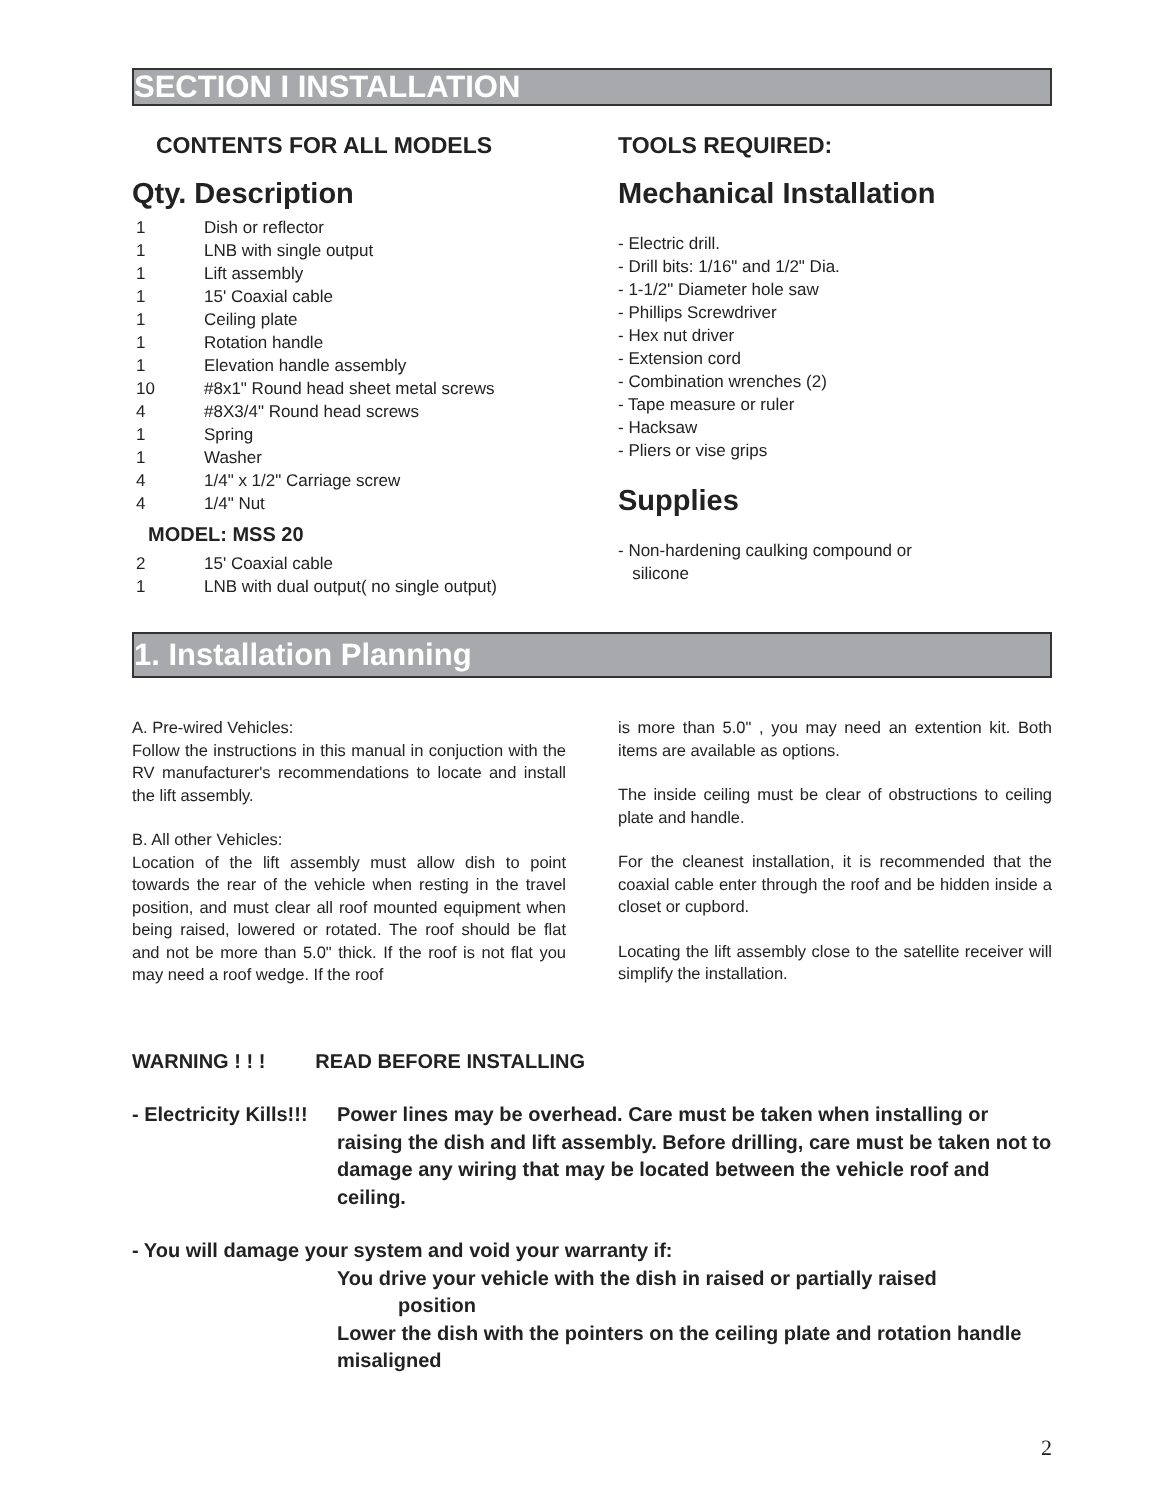SECTION I INSTALLATION
CONTENTS FOR ALL MODELS
Qty. Description
| 1 | Dish or reflector |
| 1 | LNB with single output |
| 1 | Lift assembly |
| 1 | 15' Coaxial cable |
| 1 | Ceiling plate |
| 1 | Rotation handle |
| 1 | Elevation handle assembly |
| 10 | #8x1" Round head sheet metal screws |
| 4 | #8X3/4" Round head screws |
| 1 | Spring |
| 1 | Washer |
| 4 | 1/4" x 1/2" Carriage screw |
| 4 | 1/4" Nut |
| MODEL: MSS 20 | |
| 2 | 15' Coaxial cable |
| 1 | LNB with dual output( no single output) |
TOOLS REQUIRED:
Mechanical Installation
- Electric drill.
- Drill bits: 1/16" and 1/2" Dia.
- 1-1/2" Diameter hole saw
- Phillips Screwdriver
- Hex nut driver
- Extension cord
- Combination wrenches (2)
- Tape measure or ruler
- Hacksaw
- Pliers or vise grips
Supplies
- Non-hardening caulking compound or
silicone
1. Installation Planning
A. Pre-wired Vehicles:
Follow the instructions in this manual in conjuction with the RV manufacturer's recommendations to locate and install the lift assembly.
B. All other Vehicles:
Location of the lift assembly must allow dish to point towards the rear of the vehicle when resting in the travel position, and must clear all roof mounted equipment when being raised, lowered or rotated. The roof should be flat and not be more than 5.0" thick. If the roof is not flat you may need a roof wedge. If the roof
is more than 5.0" , you may need an extention kit. Both items are available as options.
The inside ceiling must be clear of obstructions to ceiling plate and handle.
For the cleanest installation, it is recommended that the coaxial cable enter through the roof and be hidden inside a closet or cupbord.
Locating the lift assembly close to the satellite receiver will simplify the installation.
WARNING ! ! ! READ BEFORE INSTALLING
- Electricity Kills!!! Power lines may be overhead. Care must be taken when installing or raising the dish and lift assembly. Before drilling, care must be taken not to damage any wiring that may be located between the vehicle roof and ceiling.
- You will damage your system and void your warranty if:
You drive your vehicle with the dish in raised or partially raised
position
Lower the dish with the pointers on the ceiling plate and rotation handle misaligned
2